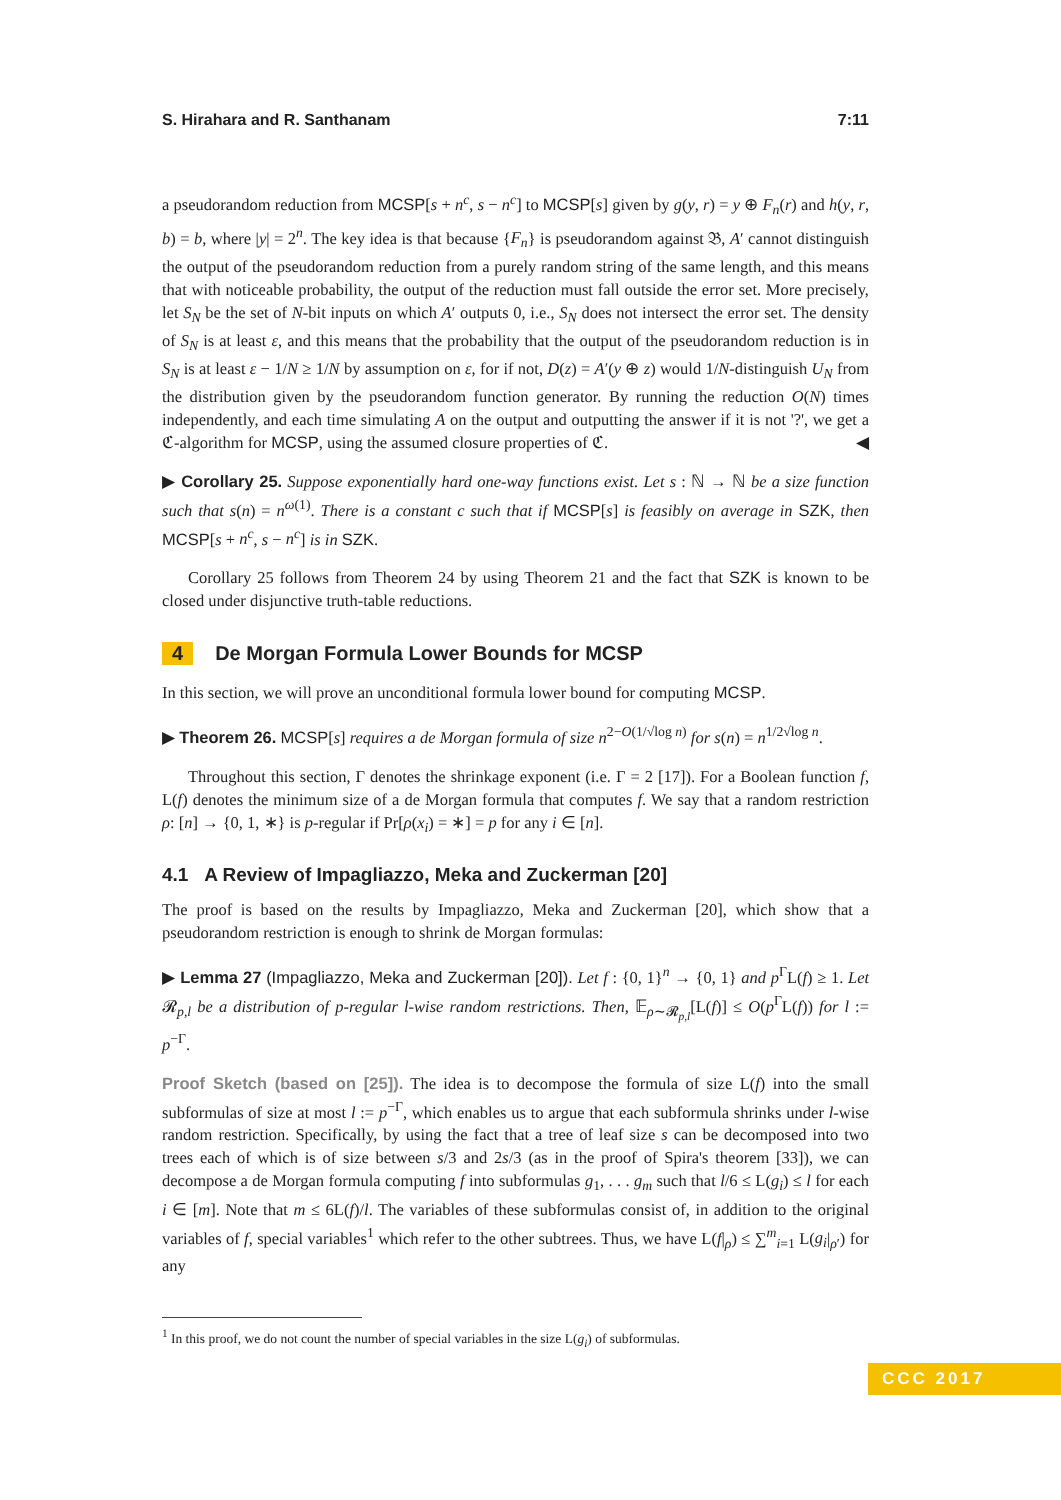S. Hirahara and R. Santhanam 7:11
a pseudorandom reduction from MCSP[s + n<sup>c</sup>, s − n<sup>c</sup>] to MCSP[s] given by g(y, r) = y ⊕ F<sub>n</sub>(r) and h(y, r, b) = b, where |y| = 2<sup>n</sup>. The key idea is that because {F<sub>n</sub>} is pseudorandom against 𝔅, A′ cannot distinguish the output of the pseudorandom reduction from a purely random string of the same length, and this means that with noticeable probability, the output of the reduction must fall outside the error set. More precisely, let S<sub>N</sub> be the set of N-bit inputs on which A′ outputs 0, i.e., S<sub>N</sub> does not intersect the error set. The density of S<sub>N</sub> is at least ε, and this means that the probability that the output of the pseudorandom reduction is in S<sub>N</sub> is at least ε − 1/N ≥ 1/N by assumption on ε, for if not, D(z) = A′(y ⊕ z) would 1/N-distinguish U<sub>N</sub> from the distribution given by the pseudorandom function generator. By running the reduction O(N) times independently, and each time simulating A on the output and outputting the answer if it is not '?', we get a ℭ-algorithm for MCSP, using the assumed closure properties of ℭ. ◀
▶ Corollary 25. Suppose exponentially hard one-way functions exist. Let s : ℕ → ℕ be a size function such that s(n) = n<sup>ω(1)</sup>. There is a constant c such that if MCSP[s] is feasibly on average in SZK, then MCSP[s + n<sup>c</sup>, s − n<sup>c</sup>] is in SZK.
Corollary 25 follows from Theorem 24 by using Theorem 21 and the fact that SZK is known to be closed under disjunctive truth-table reductions.
4 De Morgan Formula Lower Bounds for MCSP
In this section, we will prove an unconditional formula lower bound for computing MCSP.
▶ Theorem 26. MCSP[s] requires a de Morgan formula of size n<sup>2−O(1/√log n)</sup> for s(n) = n<sup>1/2√log n</sup>.
Throughout this section, Γ denotes the shrinkage exponent (i.e. Γ = 2 [17]). For a Boolean function f, L(f) denotes the minimum size of a de Morgan formula that computes f. We say that a random restriction ρ: [n] → {0, 1, ∗} is p-regular if Pr[ρ(x<sub>i</sub>) = ∗] = p for any i ∈ [n].
4.1 A Review of Impagliazzo, Meka and Zuckerman [20]
The proof is based on the results by Impagliazzo, Meka and Zuckerman [20], which show that a pseudorandom restriction is enough to shrink de Morgan formulas:
▶ Lemma 27 (Impagliazzo, Meka and Zuckerman [20]). Let f : {0, 1}<sup>n</sup> → {0, 1} and p<sup>Γ</sup>L(f) ≥ 1. Let 𝓡<sub>p,l</sub> be a distribution of p-regular l-wise random restrictions. Then, 𝔼<sub>ρ∼𝓡<sub>p,l</sub></sub>[L(f)] ≤ O(p<sup>Γ</sup>L(f)) for l := p<sup>−Γ</sup>.
Proof Sketch (based on [25]). The idea is to decompose the formula of size L(f) into the small subformulas of size at most l := p<sup>−Γ</sup>, which enables us to argue that each subformula shrinks under l-wise random restriction. Specifically, by using the fact that a tree of leaf size s can be decomposed into two trees each of which is of size between s/3 and 2s/3 (as in the proof of Spira's theorem [33]), we can decompose a de Morgan formula computing f into subformulas g<sub>1</sub>, . . . g<sub>m</sub> such that l/6 ≤ L(g<sub>i</sub>) ≤ l for each i ∈ [m]. Note that m ≤ 6L(f)/l. The variables of these subformulas consist of, in addition to the original variables of f, special variables<sup>1</sup> which refer to the other subtrees. Thus, we have L(f|<sub>ρ</sub>) ≤ ∑<sup>m</sup><sub>i=1</sub> L(g<sub>i</sub>|<sub>ρ′</sub>) for any
<sup>1</sup> In this proof, we do not count the number of special variables in the size L(g<sub>i</sub>) of subformulas.
CCC 2017